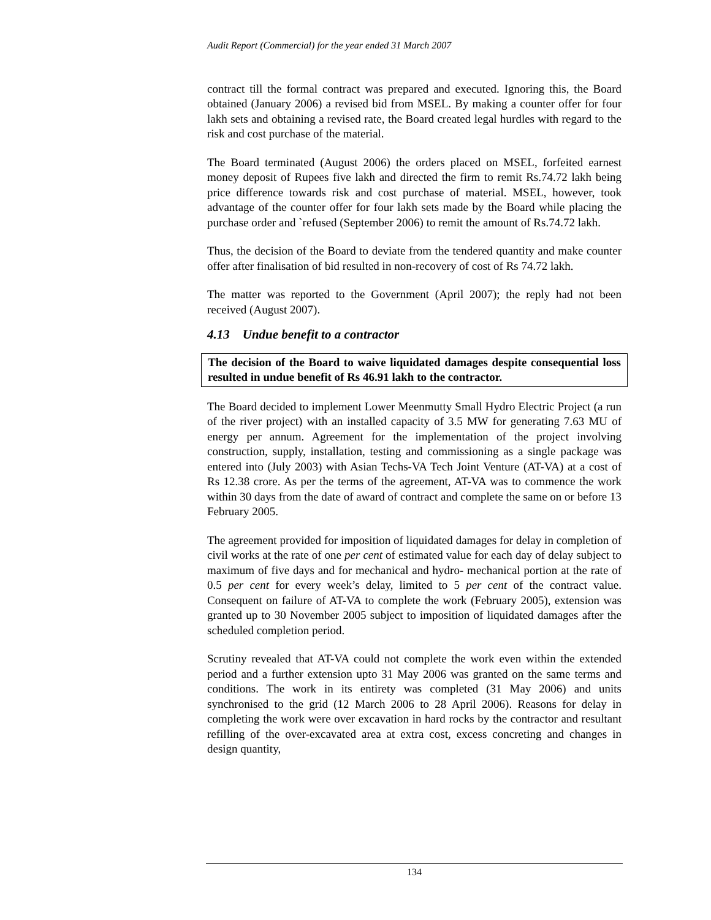Audit Report (Commercial) for the year ended 31 March 2007
contract till the formal contract was prepared and executed. Ignoring this, the Board obtained (January 2006) a revised bid from MSEL. By making a counter offer for four lakh sets and obtaining a revised rate, the Board created legal hurdles with regard to the risk and cost purchase of the material.
The Board terminated (August 2006) the orders placed on MSEL, forfeited earnest money deposit of Rupees five lakh and directed the firm to remit Rs.74.72 lakh being price difference towards risk and cost purchase of material. MSEL, however, took advantage of the counter offer for four lakh sets made by the Board while placing the purchase order and `refused (September 2006) to remit the amount of Rs.74.72 lakh.
Thus, the decision of the Board to deviate from the tendered quantity and make counter offer after finalisation of bid resulted in non-recovery of cost of Rs 74.72 lakh.
The matter was reported to the Government (April 2007); the reply had not been received (August 2007).
4.13 Undue benefit to a contractor
The decision of the Board to waive liquidated damages despite consequential loss resulted in undue benefit of Rs 46.91 lakh to the contractor.
The Board decided to implement Lower Meenmutty Small Hydro Electric Project (a run of the river project) with an installed capacity of 3.5 MW for generating 7.63 MU of energy per annum. Agreement for the implementation of the project involving construction, supply, installation, testing and commissioning as a single package was entered into (July 2003) with Asian Techs-VA Tech Joint Venture (AT-VA) at a cost of Rs 12.38 crore. As per the terms of the agreement, AT-VA was to commence the work within 30 days from the date of award of contract and complete the same on or before 13 February 2005.
The agreement provided for imposition of liquidated damages for delay in completion of civil works at the rate of one per cent of estimated value for each day of delay subject to maximum of five days and for mechanical and hydro- mechanical portion at the rate of 0.5 per cent for every week’s delay, limited to 5 per cent of the contract value. Consequent on failure of AT-VA to complete the work (February 2005), extension was granted up to 30 November 2005 subject to imposition of liquidated damages after the scheduled completion period.
Scrutiny revealed that AT-VA could not complete the work even within the extended period and a further extension upto 31 May 2006 was granted on the same terms and conditions. The work in its entirety was completed (31 May 2006) and units synchronised to the grid (12 March 2006 to 28 April 2006). Reasons for delay in completing the work were over excavation in hard rocks by the contractor and resultant refilling of the over-excavated area at extra cost, excess concreting and changes in design quantity,
134